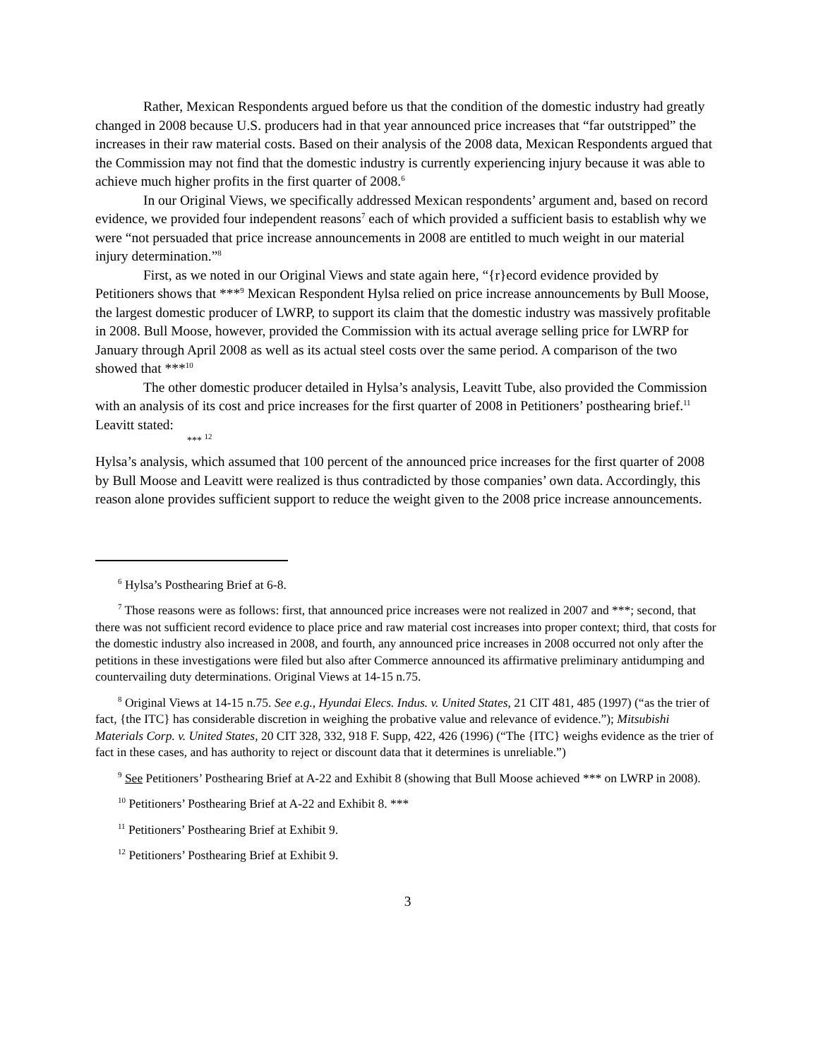Rather, Mexican Respondents argued before us that the condition of the domestic industry had greatly changed in 2008 because U.S. producers had in that year announced price increases that “far outstripped” the increases in their raw material costs. Based on their analysis of the 2008 data, Mexican Respondents argued that the Commission may not find that the domestic industry is currently experiencing injury because it was able to achieve much higher profits in the first quarter of 2008.<sup>6</sup>
In our Original Views, we specifically addressed Mexican respondents’ argument and, based on record evidence, we provided four independent reasons<sup>7</sup> each of which provided a sufficient basis to establish why we were “not persuaded that price increase announcements in 2008 are entitled to much weight in our material injury determination.”<sup>8</sup>
First, as we noted in our Original Views and state again here, “{r}ecord evidence provided by Petitioners shows that ***<sup>9</sup> Mexican Respondent Hylsa relied on price increase announcements by Bull Moose, the largest domestic producer of LWRP, to support its claim that the domestic industry was massively profitable in 2008. Bull Moose, however, provided the Commission with its actual average selling price for LWRP for January through April 2008 as well as its actual steel costs over the same period. A comparison of the two showed that ***<sup>10</sup>
The other domestic producer detailed in Hylsa’s analysis, Leavitt Tube, also provided the Commission with an analysis of its cost and price increases for the first quarter of 2008 in Petitioners’ posthearing brief.<sup>11</sup> Leavitt stated:
*** <sup>12</sup>
Hylsa’s analysis, which assumed that 100 percent of the announced price increases for the first quarter of 2008 by Bull Moose and Leavitt were realized is thus contradicted by those companies’ own data. Accordingly, this reason alone provides sufficient support to reduce the weight given to the 2008 price increase announcements.
<sup>6</sup> Hylsa’s Posthearing Brief at 6-8.
<sup>7</sup> Those reasons were as follows: first, that announced price increases were not realized in 2007 and ***; second, that there was not sufficient record evidence to place price and raw material cost increases into proper context; third, that costs for the domestic industry also increased in 2008, and fourth, any announced price increases in 2008 occurred not only after the petitions in these investigations were filed but also after Commerce announced its affirmative preliminary antidumping and countervailing duty determinations. Original Views at 14-15 n.75.
<sup>8</sup> Original Views at 14-15 n.75. See e.g., Hyundai Elecs. Indus. v. United States, 21 CIT 481, 485 (1997) (“as the trier of fact, {the ITC} has considerable discretion in weighing the probative value and relevance of evidence.”); Mitsubishi Materials Corp. v. United States, 20 CIT 328, 332, 918 F. Supp, 422, 426 (1996) (“The {ITC} weighs evidence as the trier of fact in these cases, and has authority to reject or discount data that it determines is unreliable.”)
<sup>9</sup> See Petitioners’ Posthearing Brief at A-22 and Exhibit 8 (showing that Bull Moose achieved *** on LWRP in 2008).
<sup>10</sup> Petitioners’ Posthearing Brief at A-22 and Exhibit 8. ***
<sup>11</sup> Petitioners’ Posthearing Brief at Exhibit 9.
<sup>12</sup> Petitioners’ Posthearing Brief at Exhibit 9.
3